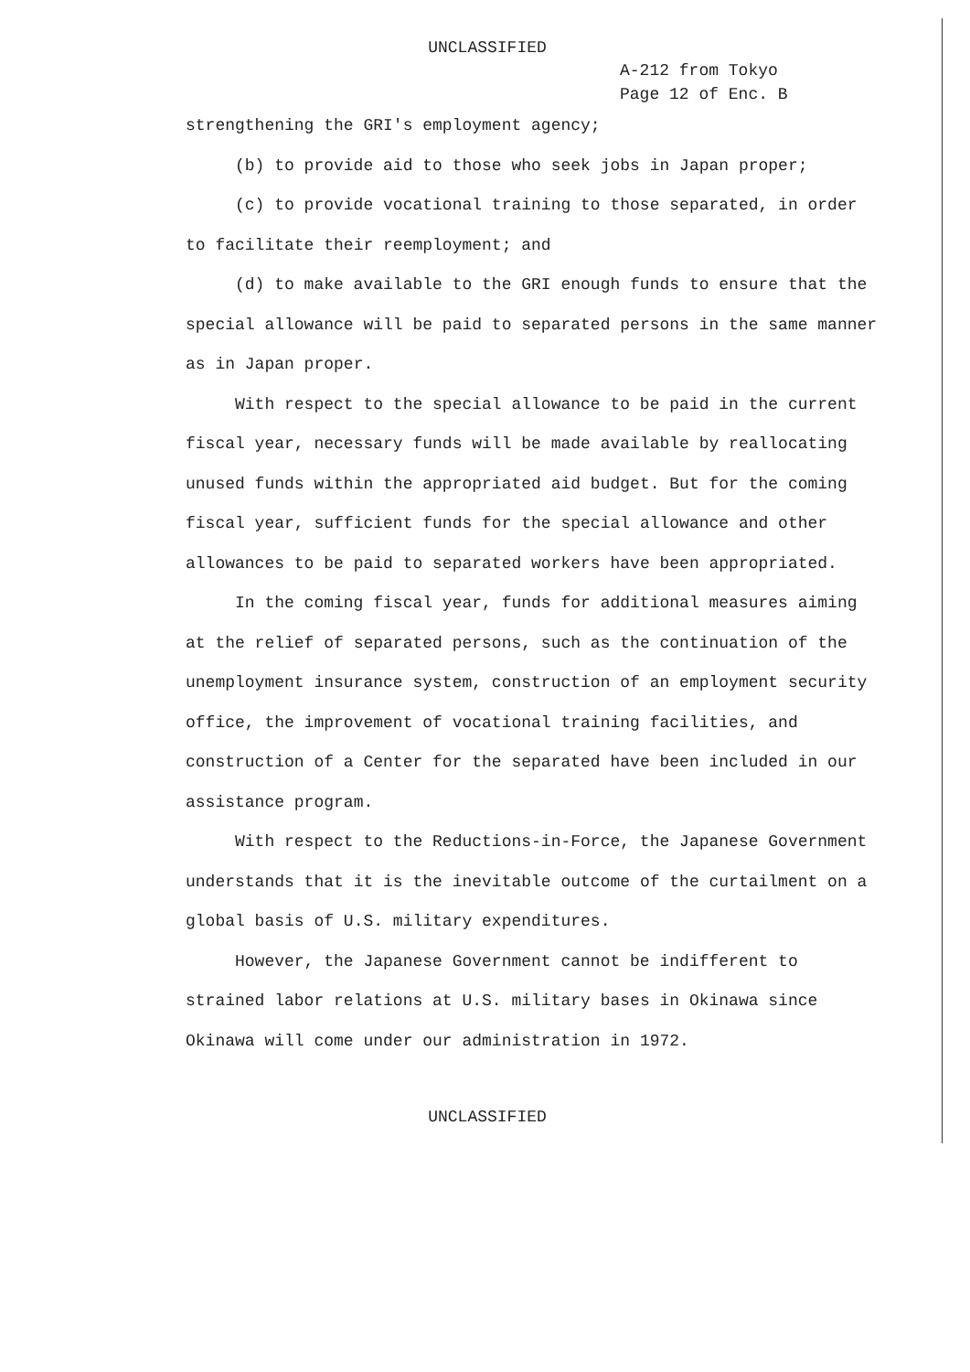UNCLASSIFIED
A-212 from Tokyo
Page 12 of Enc. B
strengthening the GRI's employment agency;
(b) to provide aid to those who seek jobs in Japan proper;
(c) to provide vocational training to those separated, in order to facilitate their reemployment; and
(d) to make available to the GRI enough funds to ensure that the special allowance will be paid to separated persons in the same manner as in Japan proper.
With respect to the special allowance to be paid in the current fiscal year, necessary funds will be made available by reallocating unused funds within the appropriated aid budget. But for the coming fiscal year, sufficient funds for the special allowance and other allowances to be paid to separated workers have been appropriated.
In the coming fiscal year, funds for additional measures aiming at the relief of separated persons, such as the continuation of the unemployment insurance system, construction of an employment security office, the improvement of vocational training facilities, and construction of a Center for the separated have been included in our assistance program.
With respect to the Reductions-in-Force, the Japanese Government understands that it is the inevitable outcome of the curtailment on a global basis of U.S. military expenditures.
However, the Japanese Government cannot be indifferent to strained labor relations at U.S. military bases in Okinawa since Okinawa will come under our administration in 1972.
UNCLASSIFIED